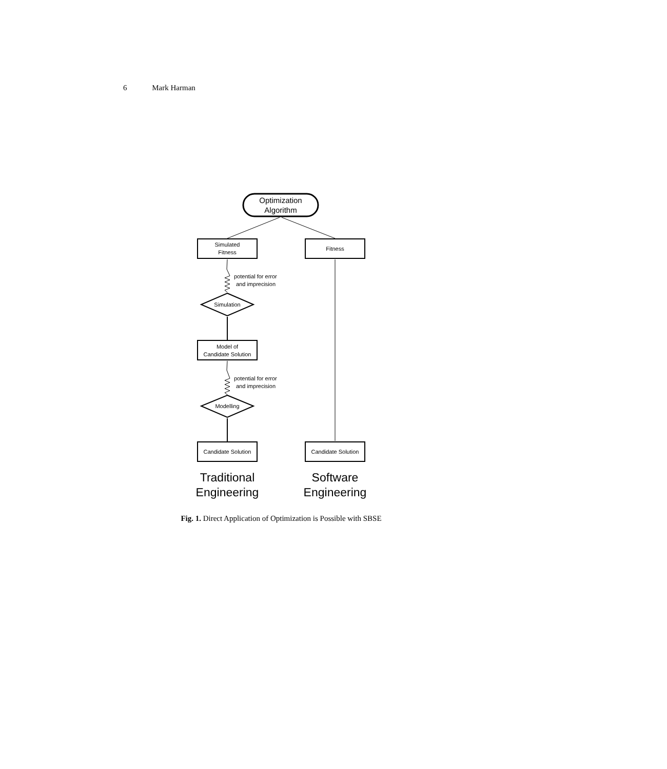6 Mark Harman
Optimization
Algorithm
Simulated
Fitness
Fitness
potential for error
and imprecision
Simulation
Model of
Candidate Solution
potential for error
and imprecision
Modelling
Candidate Solution
Candidate Solution
Traditional
Engineering
Software
Engineering
Fig. 1. Direct Application of Optimization is Possible with SBSE